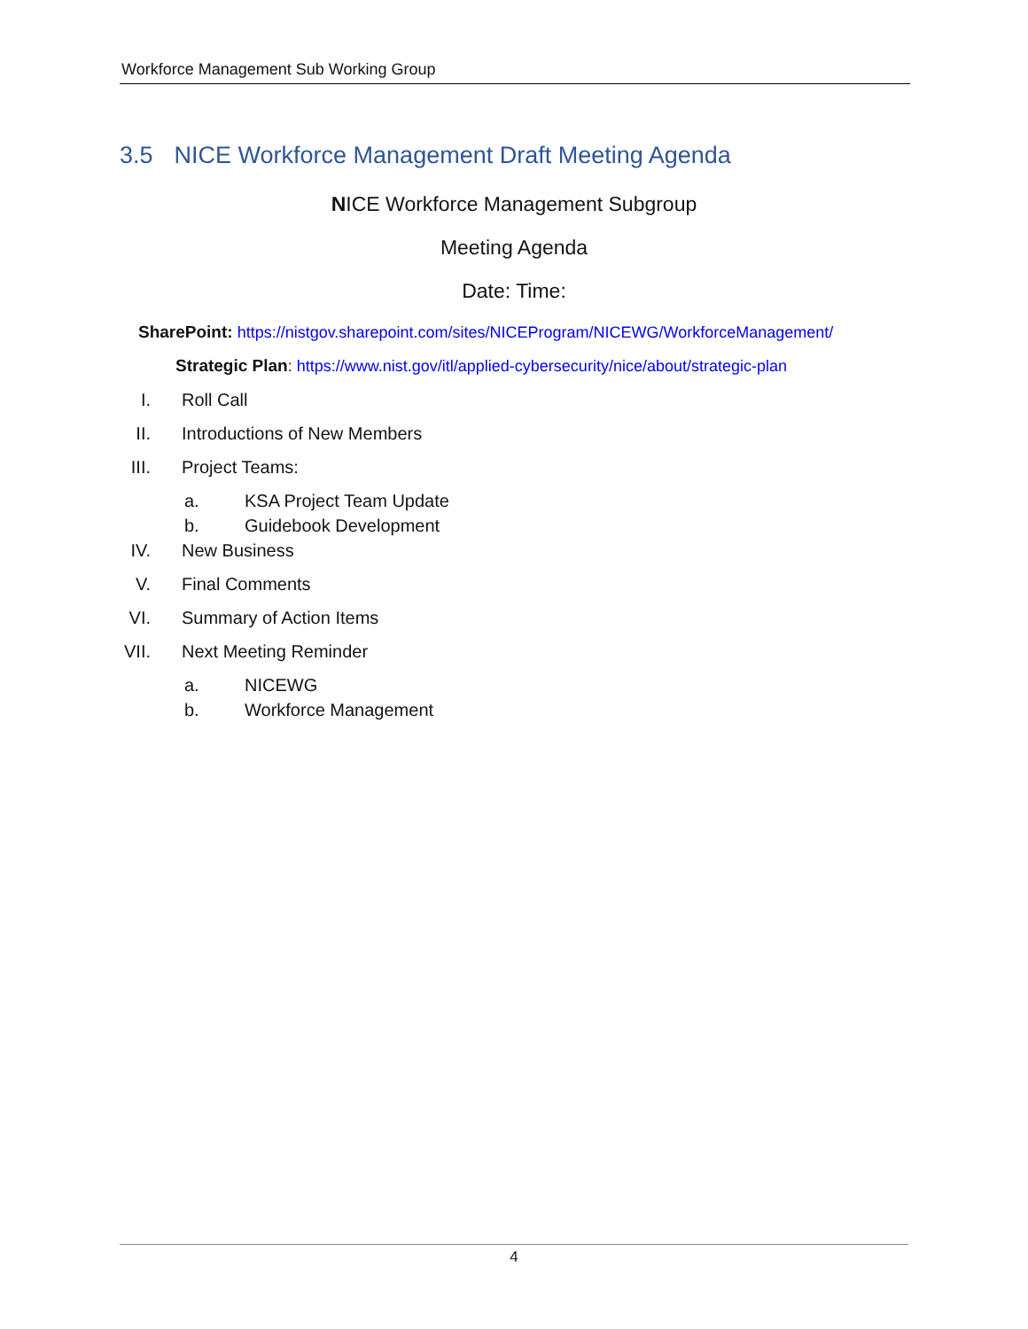Workforce Management Sub Working Group
3.5 NICE Workforce Management Draft Meeting Agenda
NICE Workforce Management Subgroup
Meeting Agenda
Date: Time:
SharePoint: https://nistgov.sharepoint.com/sites/NICEProgram/NICEWG/WorkforceManagement/
Strategic Plan: https://www.nist.gov/itl/applied-cybersecurity/nice/about/strategic-plan
I. Roll Call
II. Introductions of New Members
III. Project Teams:
a. KSA Project Team Update
b. Guidebook Development
IV. New Business
V. Final Comments
VI. Summary of Action Items
VII. Next Meeting Reminder
a. NICEWG
b. Workforce Management
4